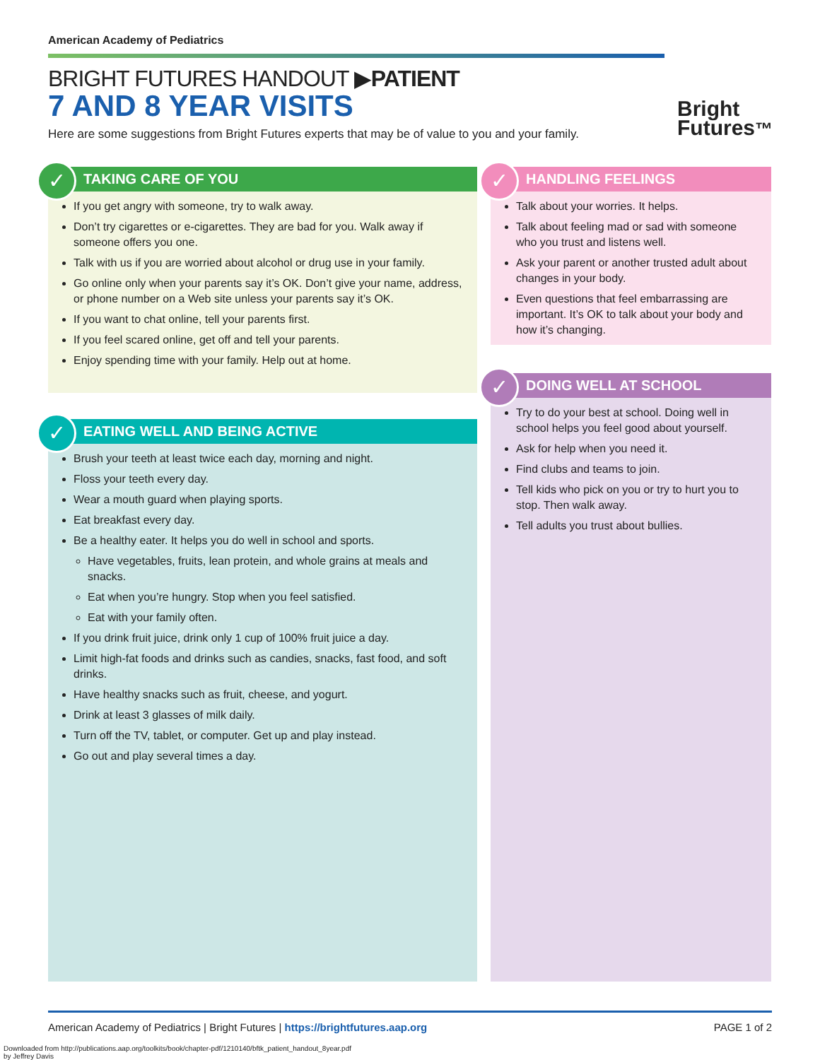American Academy of Pediatrics
BRIGHT FUTURES HANDOUT ▶PATIENT
7 AND 8 YEAR VISITS
Here are some suggestions from Bright Futures experts that may be of value to you and your family.
Bright
Futures™
✓
TAKING CARE OF YOU
If you get angry with someone, try to walk away.
Don’t try cigarettes or e-cigarettes. They are bad for you. Walk away if someone offers you one.
Talk with us if you are worried about alcohol or drug use in your family.
Go online only when your parents say it’s OK. Don’t give your name, address, or phone number on a Web site unless your parents say it’s OK.
If you want to chat online, tell your parents first.
If you feel scared online, get off and tell your parents.
Enjoy spending time with your family. Help out at home.
✓
EATING WELL AND BEING ACTIVE
Brush your teeth at least twice each day, morning and night.
Floss your teeth every day.
Wear a mouth guard when playing sports.
Eat breakfast every day.
Be a healthy eater. It helps you do well in school and sports.
Have vegetables, fruits, lean protein, and whole grains at meals and snacks.
Eat when you’re hungry. Stop when you feel satisfied.
Eat with your family often.
If you drink fruit juice, drink only 1 cup of 100% fruit juice a day.
Limit high-fat foods and drinks such as candies, snacks, fast food, and soft drinks.
Have healthy snacks such as fruit, cheese, and yogurt.
Drink at least 3 glasses of milk daily.
Turn off the TV, tablet, or computer. Get up and play instead.
Go out and play several times a day.
✓
HANDLING FEELINGS
Talk about your worries. It helps.
Talk about feeling mad or sad with someone who you trust and listens well.
Ask your parent or another trusted adult about changes in your body.
Even questions that feel embarrassing are important. It’s OK to talk about your body and how it’s changing.
✓
DOING WELL AT SCHOOL
Try to do your best at school. Doing well in school helps you feel good about yourself.
Ask for help when you need it.
Find clubs and teams to join.
Tell kids who pick on you or try to hurt you to stop. Then walk away.
Tell adults you trust about bullies.
American Academy of Pediatrics | Bright Futures | https://brightfutures.aap.org PAGE 1 of 2
Downloaded from http://publications.aap.org/toolkits/book/chapter-pdf/1210140/bftk_patient_handout_8year.pdf
by Jeffrey Davis